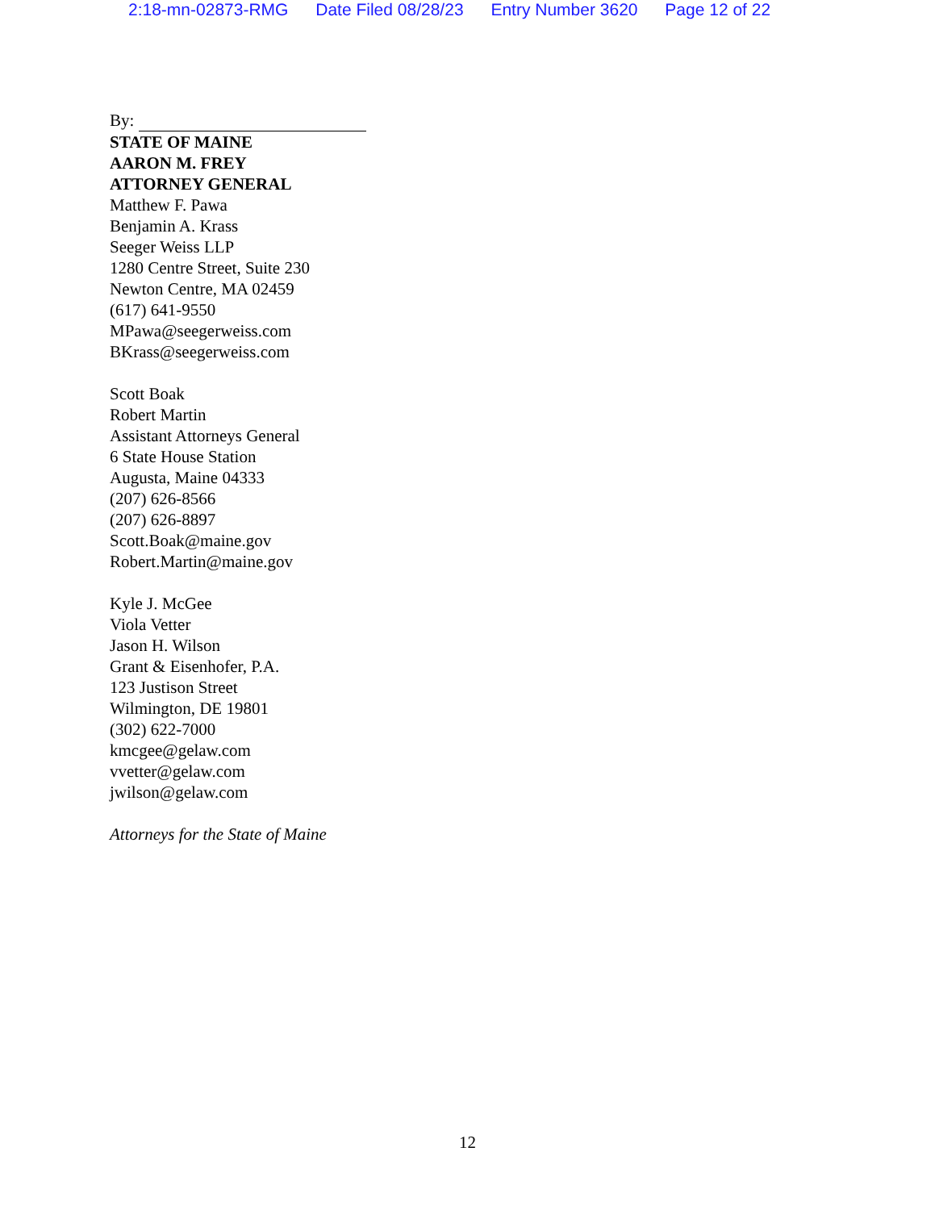2:18-mn-02873-RMG Date Filed 08/28/23 Entry Number 3620 Page 12 of 22
By:
STATE OF MAINE
AARON M. FREY
ATTORNEY GENERAL
Matthew F. Pawa
Benjamin A. Krass
Seeger Weiss LLP
1280 Centre Street, Suite 230
Newton Centre, MA 02459
(617) 641-9550
MPawa@seegerweiss.com
BKrass@seegerweiss.com
Scott Boak
Robert Martin
Assistant Attorneys General
6 State House Station
Augusta, Maine 04333
(207) 626-8566
(207) 626-8897
Scott.Boak@maine.gov
Robert.Martin@maine.gov
Kyle J. McGee
Viola Vetter
Jason H. Wilson
Grant & Eisenhofer, P.A.
123 Justison Street
Wilmington, DE 19801
(302) 622-7000
kmcgee@gelaw.com
vvetter@gelaw.com
jwilson@gelaw.com
Attorneys for the State of Maine
12